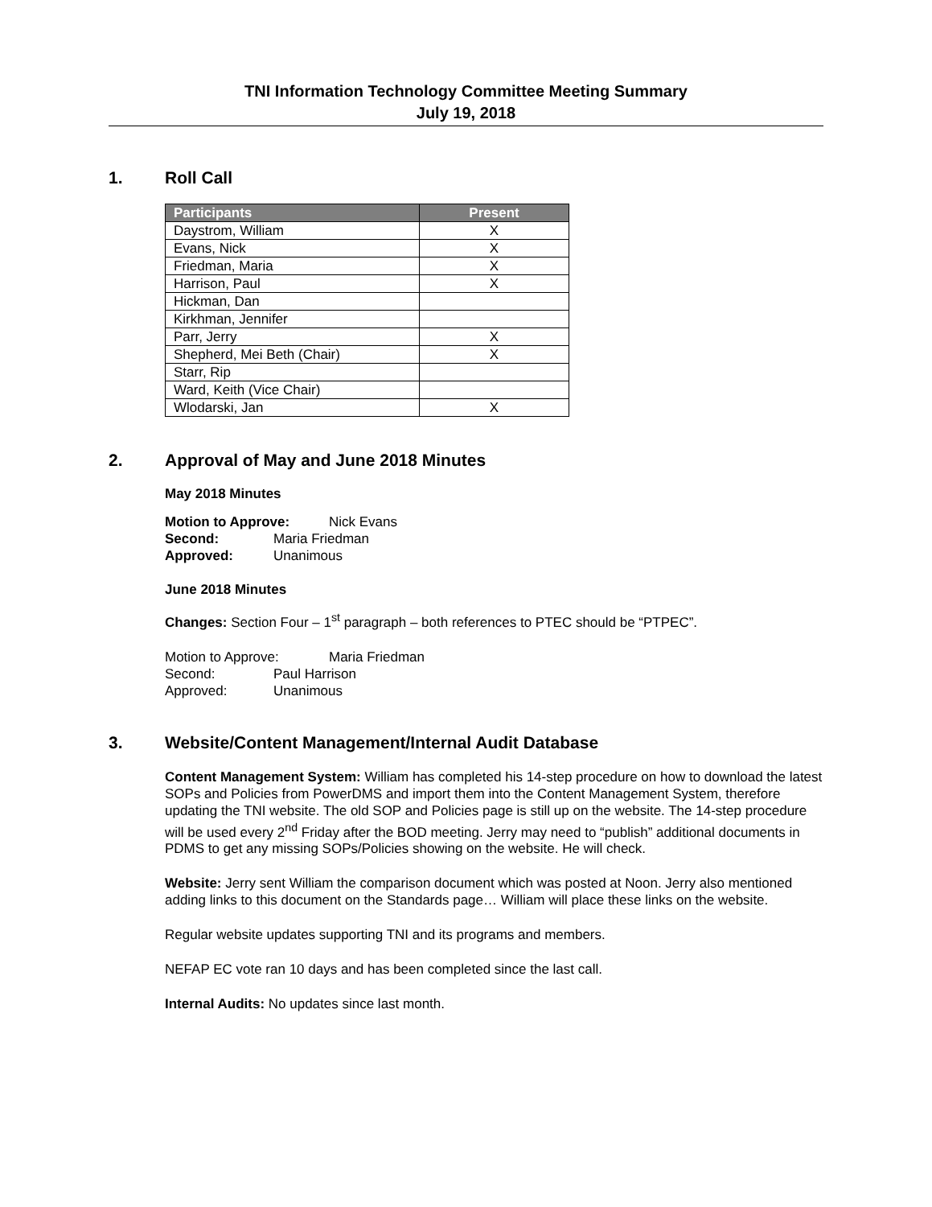TNI Information Technology Committee Meeting Summary
July 19, 2018
1. Roll Call
| Participants | Present |
| --- | --- |
| Daystrom, William | X |
| Evans, Nick | X |
| Friedman, Maria | X |
| Harrison, Paul | X |
| Hickman, Dan | |
| Kirkhman, Jennifer | |
| Parr, Jerry | X |
| Shepherd, Mei Beth (Chair) | X |
| Starr, Rip | |
| Ward, Keith (Vice Chair) | |
| Wlodarski, Jan | X |
2. Approval of May and June 2018 Minutes
May 2018 Minutes
Motion to Approve: Nick Evans
Second: Maria Friedman
Approved: Unanimous
June 2018 Minutes
Changes: Section Four – 1<sup>st</sup> paragraph – both references to PTEC should be “PTPEC”.
Motion to Approve: Maria Friedman
Second: Paul Harrison
Approved: Unanimous
3. Website/Content Management/Internal Audit Database
Content Management System: William has completed his 14-step procedure on how to download the latest SOPs and Policies from PowerDMS and import them into the Content Management System, therefore updating the TNI website. The old SOP and Policies page is still up on the website. The 14-step procedure will be used every 2<sup>nd</sup> Friday after the BOD meeting. Jerry may need to “publish” additional documents in PDMS to get any missing SOPs/Policies showing on the website. He will check.
Website: Jerry sent William the comparison document which was posted at Noon. Jerry also mentioned adding links to this document on the Standards page… William will place these links on the website.
Regular website updates supporting TNI and its programs and members.
NEFAP EC vote ran 10 days and has been completed since the last call.
Internal Audits: No updates since last month.